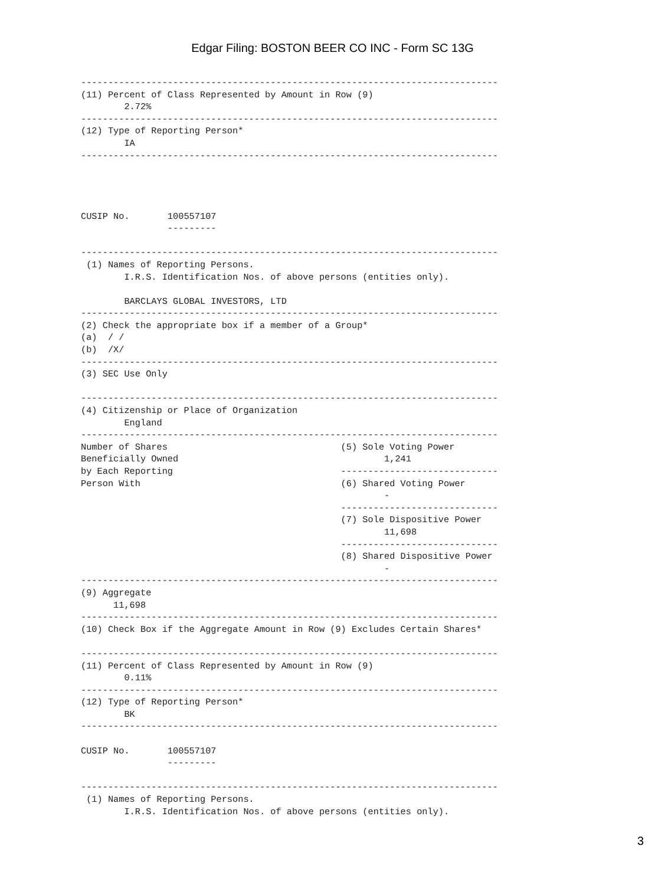Edgar Filing: BOSTON BEER CO INC - Form SC 13G
-----------------------------------------------------------------------------
(11) Percent of Class Represented by Amount in Row (9)
        2.72%
-----------------------------------------------------------------------------
(12) Type of Reporting Person*
        IA
-----------------------------------------------------------------------------




CUSIP No.       100557107
                ---------

-----------------------------------------------------------------------------
 (1) Names of Reporting Persons.
        I.R.S. Identification Nos. of above persons (entities only).

        BARCLAYS GLOBAL INVESTORS, LTD
-----------------------------------------------------------------------------
(2) Check the appropriate box if a member of a Group*
(a)  / /
(b)  /X/
-----------------------------------------------------------------------------
(3) SEC Use Only

-----------------------------------------------------------------------------
(4) Citizenship or Place of Organization
        England
-----------------------------------------------------------------------------
Number of Shares                                (5) Sole Voting Power
Beneficially Owned                                      1,241
by Each Reporting                               -----------------------------
Person With                                     (6) Shared Voting Power
                                                        -
                                                -----------------------------
                                                (7) Sole Dispositive Power
                                                        11,698
                                                -----------------------------
                                                (8) Shared Dispositive Power
                                                        -
-----------------------------------------------------------------------------
(9) Aggregate
      11,698
-----------------------------------------------------------------------------
(10) Check Box if the Aggregate Amount in Row (9) Excludes Certain Shares*

-----------------------------------------------------------------------------
(11) Percent of Class Represented by Amount in Row (9)
        0.11%
-----------------------------------------------------------------------------
(12) Type of Reporting Person*
        BK
-----------------------------------------------------------------------------

CUSIP No.       100557107
                ---------

-----------------------------------------------------------------------------
 (1) Names of Reporting Persons.
        I.R.S. Identification Nos. of above persons (entities only).
3